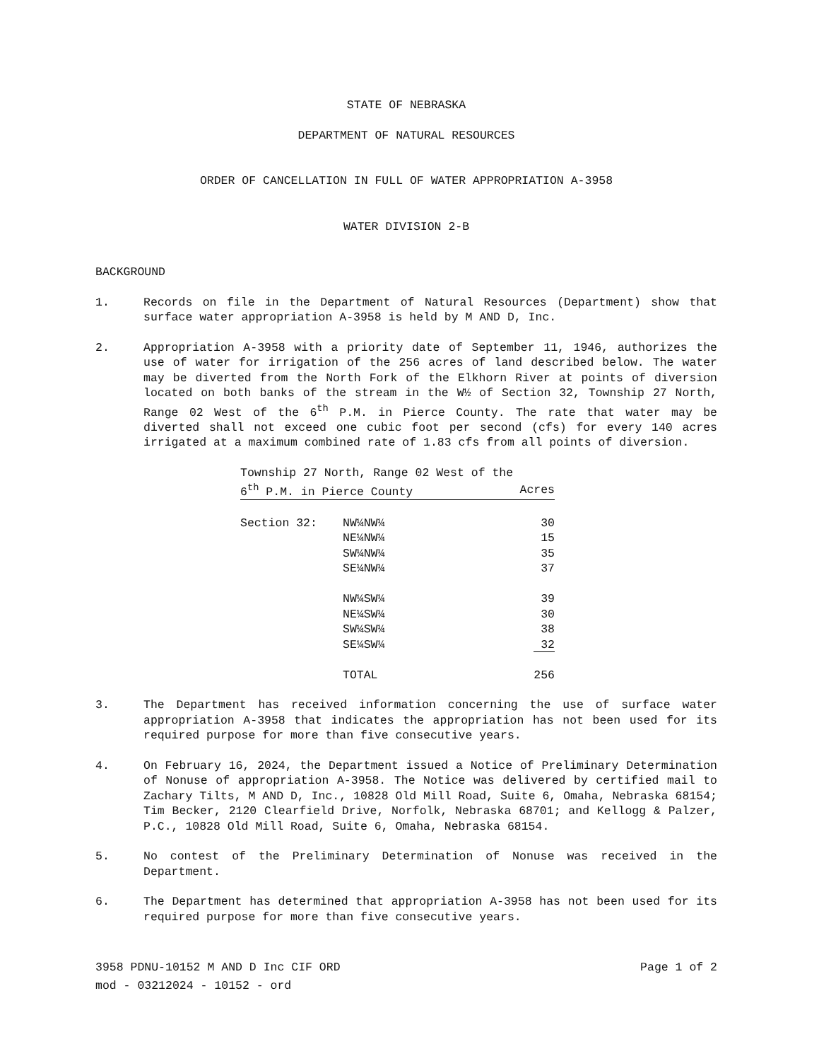STATE OF NEBRASKA
DEPARTMENT OF NATURAL RESOURCES
ORDER OF CANCELLATION IN FULL OF WATER APPROPRIATION A-3958
WATER DIVISION 2-B
BACKGROUND
1. Records on file in the Department of Natural Resources (Department) show that surface water appropriation A-3958 is held by M AND D, Inc.
2. Appropriation A-3958 with a priority date of September 11, 1946, authorizes the use of water for irrigation of the 256 acres of land described below. The water may be diverted from the North Fork of the Elkhorn River at points of diversion located on both banks of the stream in the W½ of Section 32, Township 27 North, Range 02 West of the 6<sup>th</sup> P.M. in Pierce County. The rate that water may be diverted shall not exceed one cubic foot per second (cfs) for every 140 acres irrigated at a maximum combined rate of 1.83 cfs from all points of diversion.
| Township 27 North, Range 02 West of the | | |
| 6<sup>th</sup> P.M. in Pierce County | | Acres |
| Section 32: | NW¼NW¼ | 30 |
| | NE¼NW¼ | 15 |
| | SW¼NW¼ | 35 |
| | SE¼NW¼ | 37 |
| | NW¼SW¼ | 39 |
| | NE¼SW¼ | 30 |
| | SW¼SW¼ | 38 |
| | SE¼SW¼ | 32 |
| | TOTAL | 256 |
3. The Department has received information concerning the use of surface water appropriation A-3958 that indicates the appropriation has not been used for its required purpose for more than five consecutive years.
4. On February 16, 2024, the Department issued a Notice of Preliminary Determination of Nonuse of appropriation A-3958. The Notice was delivered by certified mail to Zachary Tilts, M AND D, Inc., 10828 Old Mill Road, Suite 6, Omaha, Nebraska 68154; Tim Becker, 2120 Clearfield Drive, Norfolk, Nebraska 68701; and Kellogg & Palzer, P.C., 10828 Old Mill Road, Suite 6, Omaha, Nebraska 68154.
5. No contest of the Preliminary Determination of Nonuse was received in the Department.
6. The Department has determined that appropriation A-3958 has not been used for its required purpose for more than five consecutive years.
3958 PDNU-10152 M AND D Inc CIF ORD Page 1 of 2
mod - 03212024 - 10152 - ord